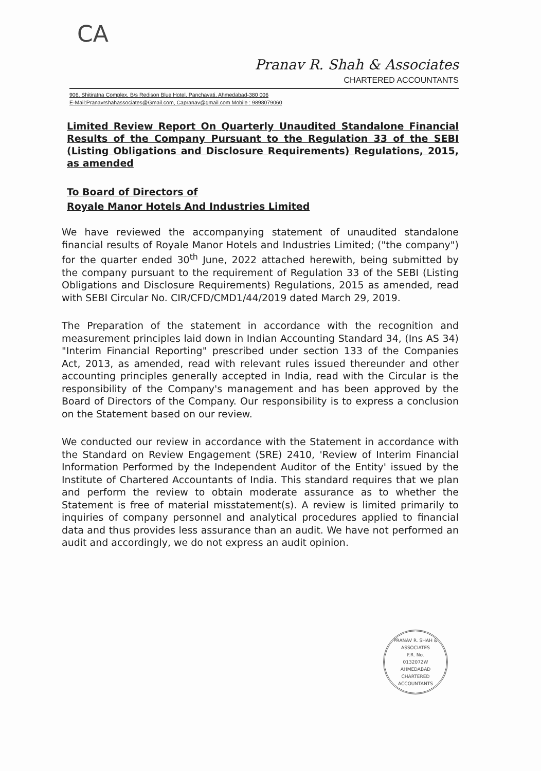CA
Pranav R. Shah & Associates
CHARTERED ACCOUNTANTS
906, Shitiratna Complex, B/s Redison Blue Hotel, Panchavati, Ahmedabad-380 006
E-Mail:Pranavrshahassociates@Gmail.com, Capranav@gmail.com Mobile : 9898079060
Limited Review Report On Quarterly Unaudited Standalone Financial Results of the Company Pursuant to the Regulation 33 of the SEBI (Listing Obligations and Disclosure Requirements) Regulations, 2015, as amended
To Board of Directors of
Royale Manor Hotels And Industries Limited
We have reviewed the accompanying statement of unaudited standalone financial results of Royale Manor Hotels and Industries Limited; ("the company") for the quarter ended 30<sup>th</sup> June, 2022 attached herewith, being submitted by the company pursuant to the requirement of Regulation 33 of the SEBI (Listing Obligations and Disclosure Requirements) Regulations, 2015 as amended, read with SEBI Circular No. CIR/CFD/CMD1/44/2019 dated March 29, 2019.
The Preparation of the statement in accordance with the recognition and measurement principles laid down in Indian Accounting Standard 34, (Ins AS 34) "Interim Financial Reporting" prescribed under section 133 of the Companies Act, 2013, as amended, read with relevant rules issued thereunder and other accounting principles generally accepted in India, read with the Circular is the responsibility of the Company's management and has been approved by the Board of Directors of the Company. Our responsibility is to express a conclusion on the Statement based on our review.
We conducted our review in accordance with the Statement in accordance with the Standard on Review Engagement (SRE) 2410, 'Review of Interim Financial Information Performed by the Independent Auditor of the Entity' issued by the Institute of Chartered Accountants of India. This standard requires that we plan and perform the review to obtain moderate assurance as to whether the Statement is free of material misstatement(s). A review is limited primarily to inquiries of company personnel and analytical procedures applied to financial data and thus provides less assurance than an audit. We have not performed an audit and accordingly, we do not express an audit opinion.
PRANAV R. SHAH & ASSOCIATES
F.R. No.
0132072W
AHMEDABAD
CHARTERED ACCOUNTANTS